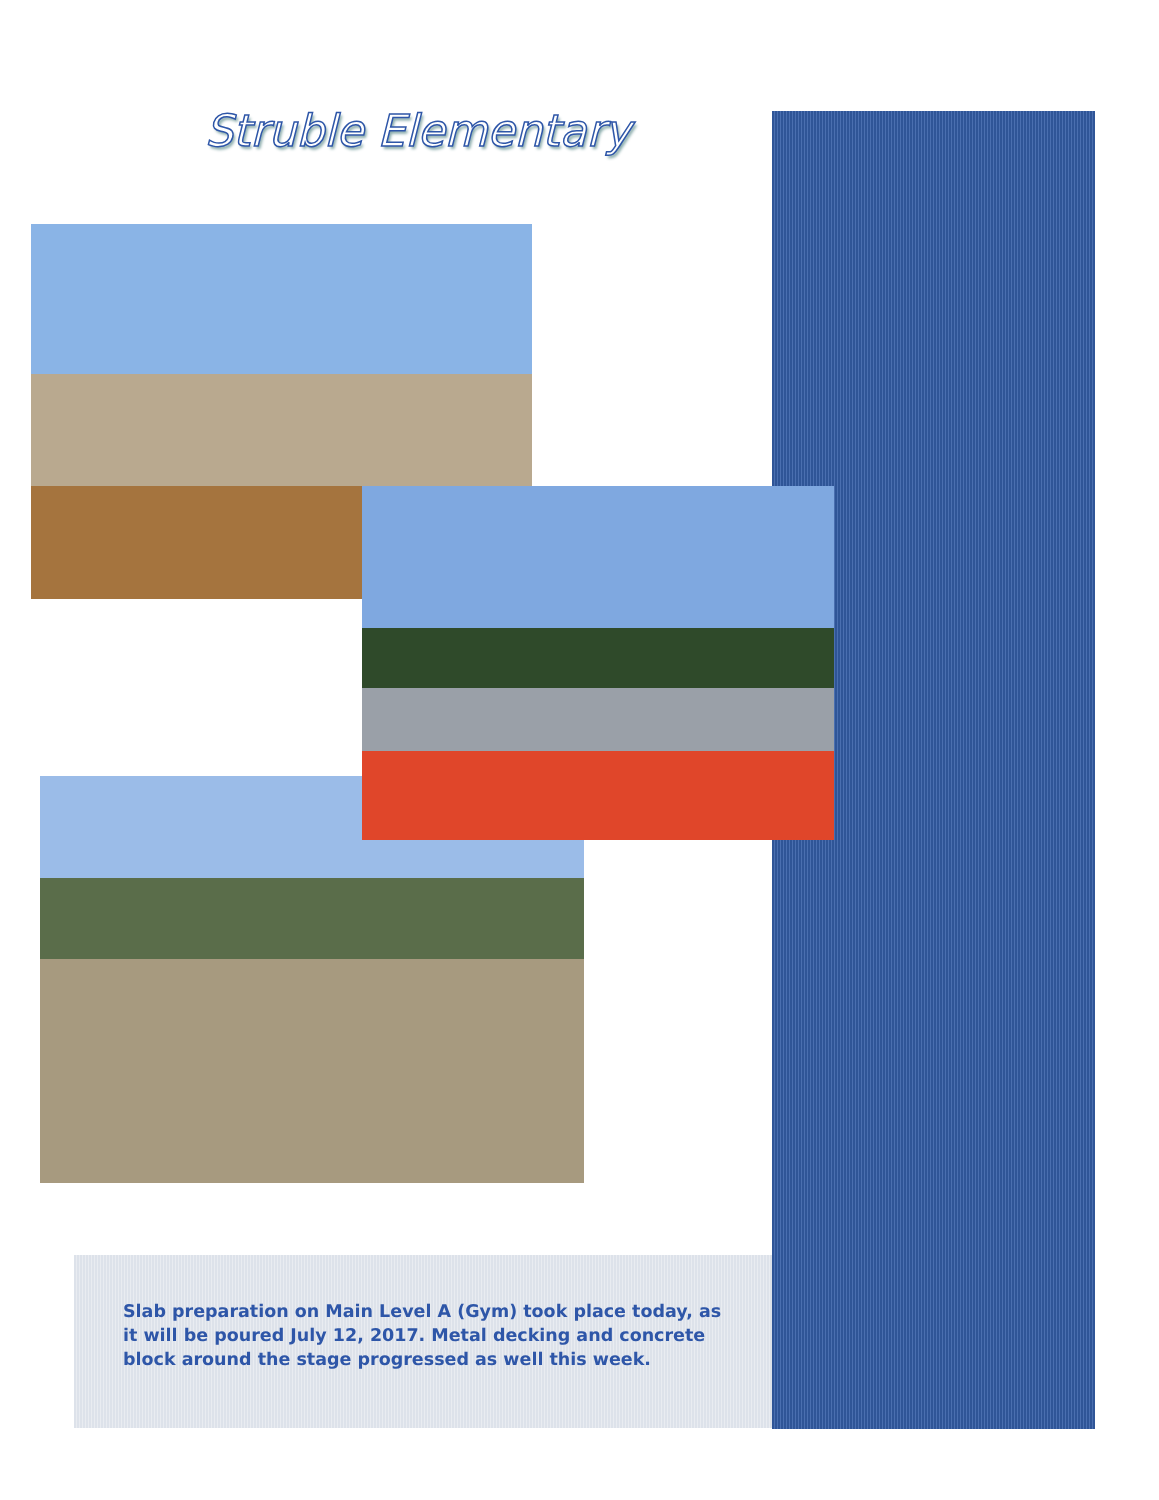Struble Elementary
Slab preparation on Main Level A (Gym) took place today, as it will be poured July 12, 2017. Metal decking and concrete block around the stage progressed as well this week.